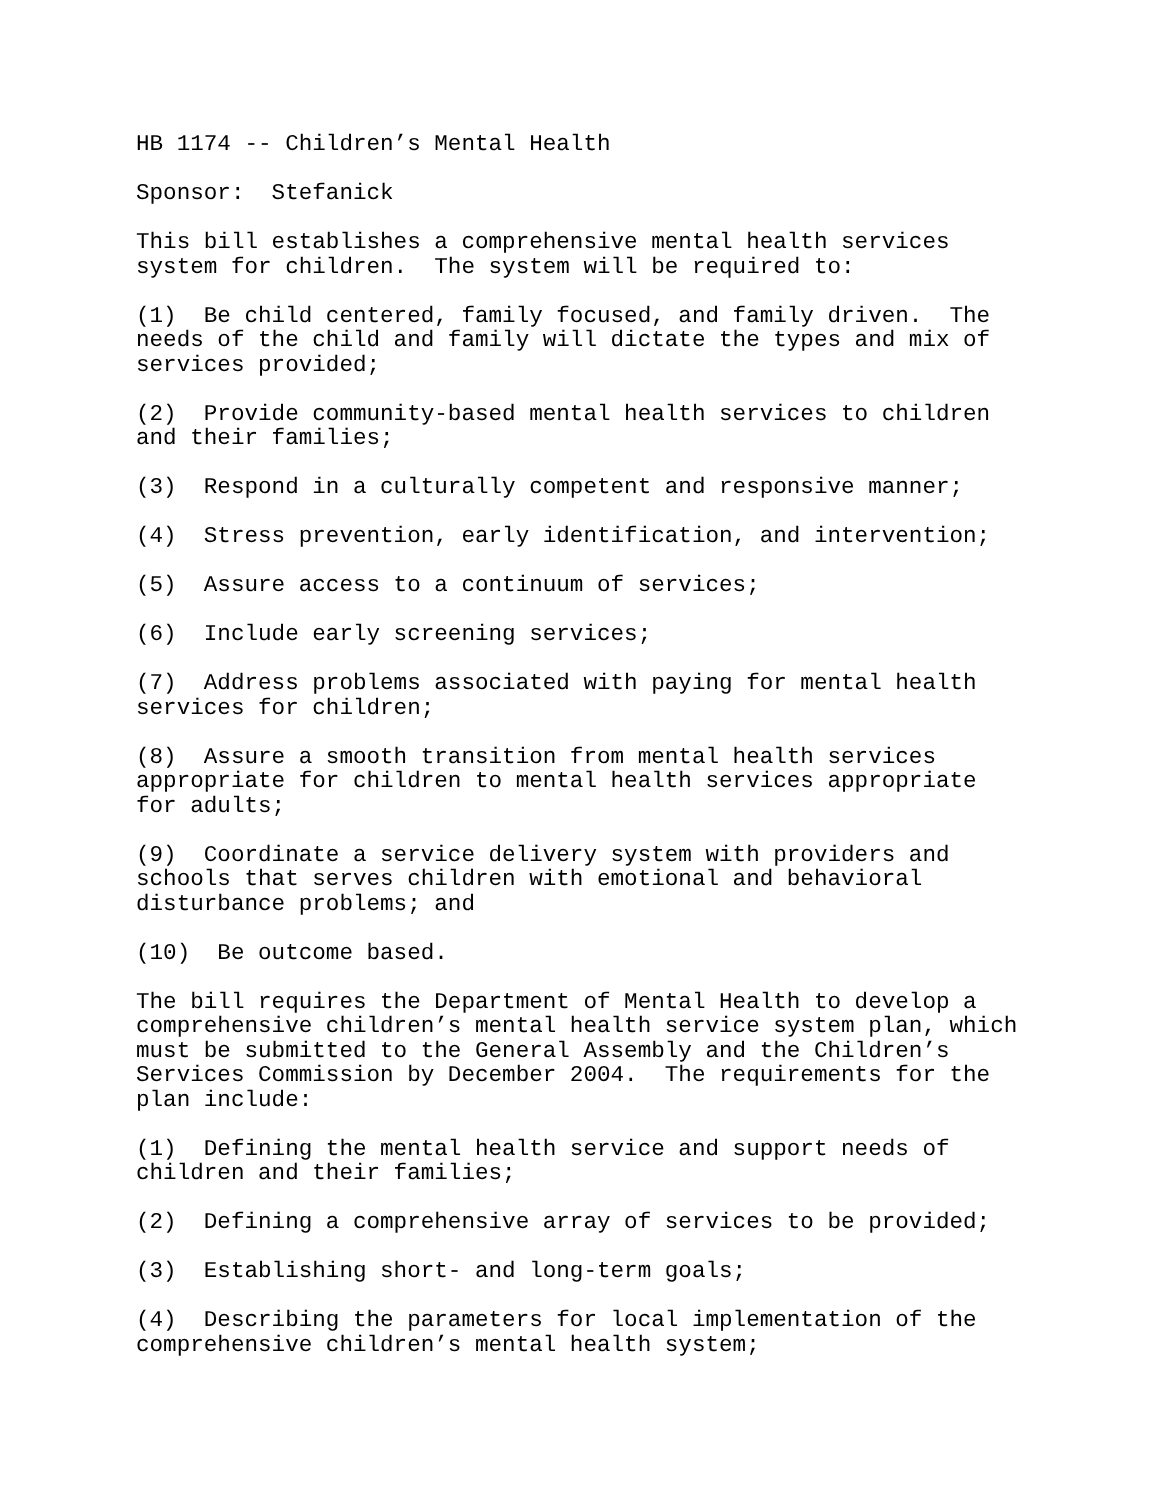HB 1174 -- Children’s Mental Health
Sponsor: Stefanick
This bill establishes a comprehensive mental health services system for children. The system will be required to:
(1) Be child centered, family focused, and family driven. The needs of the child and family will dictate the types and mix of services provided;
(2) Provide community-based mental health services to children and their families;
(3) Respond in a culturally competent and responsive manner;
(4) Stress prevention, early identification, and intervention;
(5) Assure access to a continuum of services;
(6) Include early screening services;
(7) Address problems associated with paying for mental health services for children;
(8) Assure a smooth transition from mental health services appropriate for children to mental health services appropriate for adults;
(9) Coordinate a service delivery system with providers and schools that serves children with emotional and behavioral disturbance problems; and
(10) Be outcome based.
The bill requires the Department of Mental Health to develop a comprehensive children’s mental health service system plan, which must be submitted to the General Assembly and the Children’s Services Commission by December 2004. The requirements for the plan include:
(1) Defining the mental health service and support needs of children and their families;
(2) Defining a comprehensive array of services to be provided;
(3) Establishing short- and long-term goals;
(4) Describing the parameters for local implementation of the comprehensive children’s mental health system;